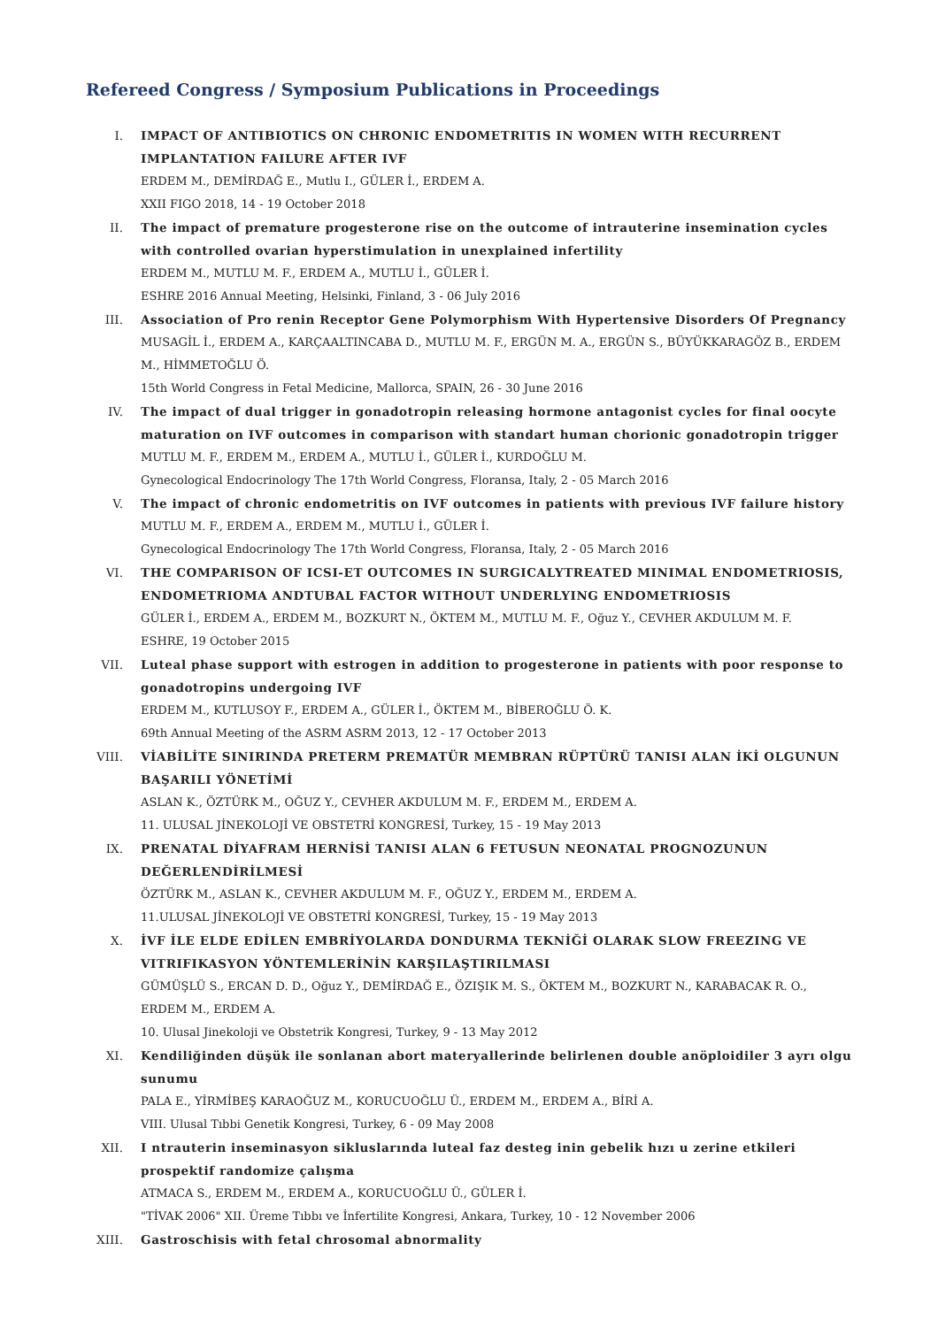Refereed Congress / Symposium Publications in Proceedings
I. IMPACT OF ANTIBIOTICS ON CHRONIC ENDOMETRITIS IN WOMEN WITH RECURRENT IMPLANTATION FAILURE AFTER IVF
ERDEM M., DEMİRDAĞ E., Mutlu I., GÜLER İ., ERDEM A.
XXII FIGO 2018, 14 - 19 October 2018
II. The impact of premature progesterone rise on the outcome of intrauterine insemination cycles with controlled ovarian hyperstimulation in unexplained infertility
ERDEM M., MUTLU M. F., ERDEM A., MUTLU İ., GÜLER İ.
ESHRE 2016 Annual Meeting, Helsinki, Finland, 3 - 06 July 2016
III. Association of Pro renin Receptor Gene Polymorphism With Hypertensive Disorders Of Pregnancy
MUSAGİL İ., ERDEM A., KARÇAALTINCABA D., MUTLU M. F., ERGÜN M. A., ERGÜN S., BÜYÜKKARAGÖZ B., ERDEM M., HİMMETOĞLU Ö.
15th World Congress in Fetal Medicine, Mallorca, SPAIN, 26 - 30 June 2016
IV. The impact of dual trigger in gonadotropin releasing hormone antagonist cycles for final oocyte maturation on IVF outcomes in comparison with standart human chorionic gonadotropin trigger
MUTLU M. F., ERDEM M., ERDEM A., MUTLU İ., GÜLER İ., KURDOĞLU M.
Gynecological Endocrinology The 17th World Congress, Floransa, Italy, 2 - 05 March 2016
V. The impact of chronic endometritis on IVF outcomes in patients with previous IVF failure history
MUTLU M. F., ERDEM A., ERDEM M., MUTLU İ., GÜLER İ.
Gynecological Endocrinology The 17th World Congress, Floransa, Italy, 2 - 05 March 2016
VI. THE COMPARISON OF ICSI-ET OUTCOMES IN SURGICALYTREATED MINIMAL ENDOMETRIOSIS, ENDOMETRIOMA ANDTUBAL FACTOR WITHOUT UNDERLYING ENDOMETRIOSIS
GÜLER İ., ERDEM A., ERDEM M., BOZKURT N., ÖKTEM M., MUTLU M. F., Oğuz Y., CEVHER AKDULUM M. F.
ESHRE, 19 October 2015
VII. Luteal phase support with estrogen in addition to progesterone in patients with poor response to gonadotropins undergoing IVF
ERDEM M., KUTLUSOY F., ERDEM A., GÜLER İ., ÖKTEM M., BİBEROĞLU Ö. K.
69th Annual Meeting of the ASRM ASRM 2013, 12 - 17 October 2013
VIII. VİABİLİTE SINIRINDA PRETERM PREMATÜR MEMBRAN RÜPTÜRÜ TANISI ALAN İKİ OLGUNUN BAŞARILI YÖNETİMİ
ASLAN K., ÖZTÜRK M., OĞUZ Y., CEVHER AKDULUM M. F., ERDEM M., ERDEM A.
11. ULUSAL JİNEKOLOJİ VE OBSTETRİ KONGRESİ, Turkey, 15 - 19 May 2013
IX. PRENATAL DİYAFRAM HERNİSİ TANISI ALAN 6 FETUSUN NEONATAL PROGNOZUNUN DEĞERLENDİRİLMESİ
ÖZTÜRK M., ASLAN K., CEVHER AKDULUM M. F., OĞUZ Y., ERDEM M., ERDEM A.
11.ULUSAL JİNEKOLOJİ VE OBSTETRİ KONGRESİ, Turkey, 15 - 19 May 2013
X. İVF İLE ELDE EDİLEN EMBRİYOLARDA DONDURMA TEKNİĞİ OLARAK SLOW FREEZING VE VITRIFIKASYON YÖNTEMLERİNİN KARŞILAŞTIRILMASI
GÜMÜŞLÜ S., ERCAN D. D., Oğuz Y., DEMİRDAĞ E., ÖZIŞIK M. S., ÖKTEM M., BOZKURT N., KARABACAK R. O., ERDEM M., ERDEM A.
10. Ulusal Jinekoloji ve Obstetrik Kongresi, Turkey, 9 - 13 May 2012
XI. Kendiliğinden düşük ile sonlanan abort materyallerinde belirlenen double anöploidiler 3 ayrı olgu sunumu
PALA E., YİRMİBEŞ KARAOĞUZ M., KORUCUOĞLU Ü., ERDEM M., ERDEM A., BİRİ A.
VIII. Ulusal Tıbbi Genetik Kongresi, Turkey, 6 - 09 May 2008
XII. I ntrauterin inseminasyon sikluslarında luteal faz desteg inin gebelik hızı u zerine etkileri prospektif randomize çalışma
ATMACA S., ERDEM M., ERDEM A., KORUCUOĞLU Ü., GÜLER İ.
"TİVAK 2006" XII. Üreme Tıbbı ve İnfertilite Kongresi, Ankara, Turkey, 10 - 12 November 2006
XIII. Gastroschisis with fetal chrosomal abnormality